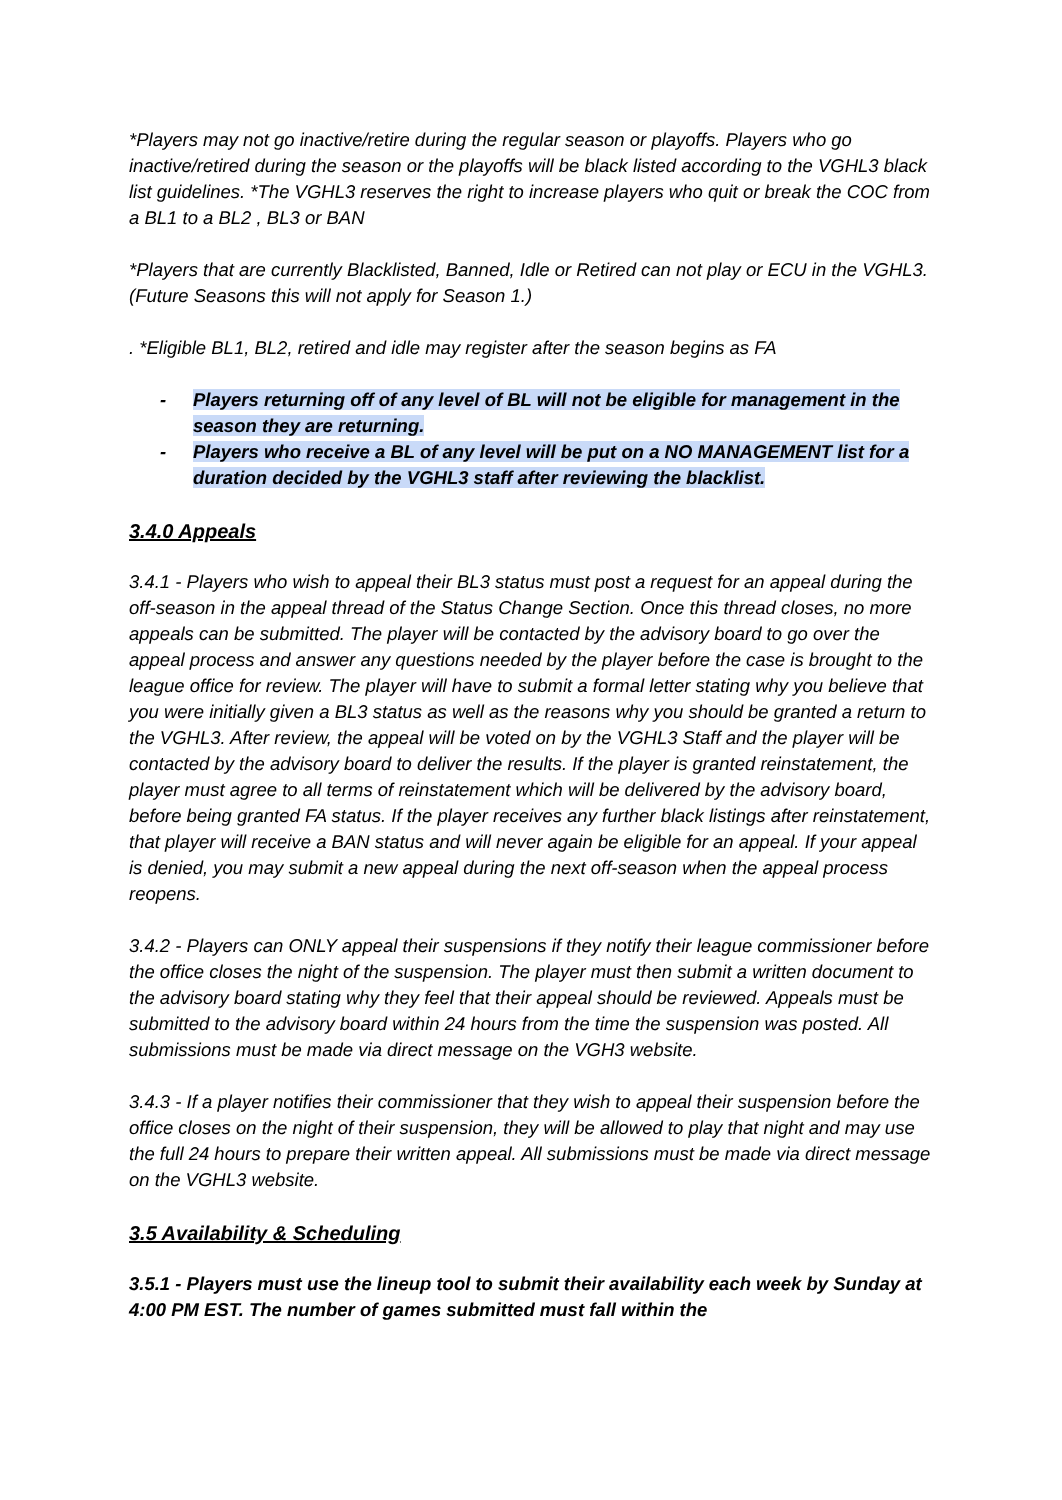*Players may not go inactive/retire during the regular season or playoffs. Players who go inactive/retired during the season or the playoffs will be black listed according to the VGHL3 black list guidelines. *The VGHL3 reserves the right to increase players who quit or break the COC from a BL1 to a BL2 , BL3 or BAN
*Players that are currently Blacklisted, Banned, Idle or Retired can not play or ECU in the VGHL3. (Future Seasons this will not apply for Season 1.)
. *Eligible BL1, BL2, retired and idle may register after the season begins as FA
- Players returning off of any level of BL will not be eligible for management in the season they are returning.
- Players who receive a BL of any level will be put on a NO MANAGEMENT list for a duration decided by the VGHL3 staff after reviewing the blacklist.
3.4.0 Appeals
3.4.1 - Players who wish to appeal their BL3 status must post a request for an appeal during the off-season in the appeal thread of the Status Change Section. Once this thread closes, no more appeals can be submitted. The player will be contacted by the advisory board to go over the appeal process and answer any questions needed by the player before the case is brought to the league office for review. The player will have to submit a formal letter stating why you believe that you were initially given a BL3 status as well as the reasons why you should be granted a return to the VGHL3. After review, the appeal will be voted on by the VGHL3 Staff and the player will be contacted by the advisory board to deliver the results. If the player is granted reinstatement, the player must agree to all terms of reinstatement which will be delivered by the advisory board, before being granted FA status. If the player receives any further black listings after reinstatement, that player will receive a BAN status and will never again be eligible for an appeal. If your appeal is denied, you may submit a new appeal during the next off-season when the appeal process reopens.
3.4.2 - Players can ONLY appeal their suspensions if they notify their league commissioner before the office closes the night of the suspension. The player must then submit a written document to the advisory board stating why they feel that their appeal should be reviewed. Appeals must be submitted to the advisory board within 24 hours from the time the suspension was posted. All submissions must be made via direct message on the VGH3 website.
3.4.3 - If a player notifies their commissioner that they wish to appeal their suspension before the office closes on the night of their suspension, they will be allowed to play that night and may use the full 24 hours to prepare their written appeal. All submissions must be made via direct message on the VGHL3 website.
3.5 Availability & Scheduling
3.5.1 - Players must use the lineup tool to submit their availability each week by Sunday at 4:00 PM EST. The number of games submitted must fall within the